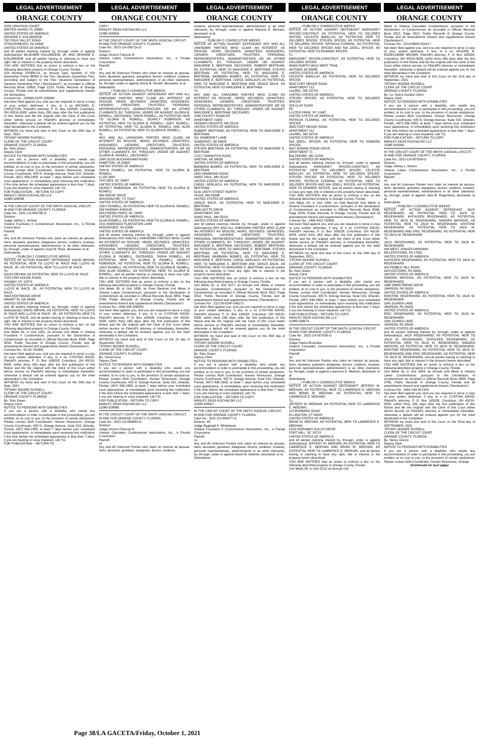LEGAL ADVERTISEMENT LEGAL ADVERTISEMENT LEGAL ADVERTISEMENT LEGAL ADVERTISEMENT LEGAL ADVERTISEMENT
ORANGE COUNTY
1028 LENA RUN COURT
WINTER HAVEN, FL 33880
UNITED STATES OF AMERICA
DENNISE E. KOLOMIZEW
792 POLK VALLEY ROAD
STROUDSBURG, PA 18360
UNITED STATES OF AMERICA
and all parties claiming interest by, through, under or against Defendant(s) WLADIMIR KOLOMIZEW, JR. AND DENNISE E. KOLOMIZEW, and all parties having or claiming to have any right, title or interest in the property herein described;
YOU ARE NOTIFIED that an action to enforce a lien on the following described property in Orange County, Florida:
VOI Number 220300-01, an Annual Type, Number of VOI Ownership Points 88000 in the Flex Vacations Ownership Plan, according and subject to the Flex Vacations Declaration of Vacation Ownership Plan ("Declaration"), as recorded in Official Records Book 10893, Page 1223, Public Records of Orange County, Florida and all amendments and supplements thereto the Declaration.
Contract No.: 220300-01PP-220300
has been filed against you; and you are required to serve a copy of your written defenses, if any, to it on MICHAEL E. CARLETON, Plaintiff's attorney, P. O. Box 165028, Columbus, OH 43216-5028, within thirty (30) days after the first publication of this Notice and file the original with the Clerk of this Court either before service on Plaintiff's attorney or immediately thereafter; otherwise a default will be entered against you for the relief demanded in the Complaint.
WITNESS my hand and seal of this Court on the 20th day of Sept., 2021.
TIFFANY MOORE RUSSELL
CLERK OF THE CIRCUIT COURT
ORANGE COUNTY, FLORIDA
By: Stan Green
Deputy Clerk
NOTICE TO PERSONS WITH DISABILITIES
If you are a person with a disability who needs any accommodation in order to participate in this proceeding, you are entitled, at no cost to you, to the provision of certain assistance. Please contact ADA Coordinator, Human Resources, Orange County Courthouse, 425 N. Orange Avenue, Suite 510, Orlando, Florida, (407) 836-2303, at least 7 days before your scheduled court appearance, or immediately upon receiving this notification if the time before the scheduled appearance is less than 7 days; if you are hearing or voice impaired, call 711.
FOR PUBLICATION – RETURN TO COPY:
MANLEY DEAS KOCHALSKI LLC
11080-928938
IN THE CIRCUIT COURT OF THE NINTH JUDICIAL CIRCUIT,
IN AND FOR ORANGE COUNTY, FLORIDA
Case No.: 2021-CA-006708-O
Division:
Judge Jeffrey L. Ashton
Vistana Fountains II Condominium Association, Inc., a Florida Corporation
Plaintiff,
vs.
Any and All Unknown Parties who claim an interest as spouse, heirs, devisees, grantees, assignees, lienors, creditors, trustees, personal representatives, administrators or as other claimants, by, through, under or against Lloyd W. Race, deceased, et al.
Defendants.
_______/ PUBLISH 2 CONSECUTIVE WEEKS
NOTICE OF ACTION AGAINST DEFENDANT DAVID MEHAN, AS POTENTIAL HEIR TO LLOYD W. RACE AND LLOYD W. RACE, JR., AS POTENTIAL HEIR TO LLOYD W. RACE
To:
DAVID MEHAN, AS POTENTIAL HEIR TO LLOYD W. RACE
7220 FISH HOUSE ROAD
GALWAY, NY 12074
UNITED STATES OF AMERICA
LLOYD W. RACE, JR., AS POTENTIAL HEIR TO LLOYD W. RACE
4964 KENTWOOD DRIVE
MARIETTA, GA 30068
UNITED STATES OF AMERICA
and all parties claiming interest by, through, under or against Defendant(s) DAVID MEHAN, AS POTENTIAL HEIR TO LLOYD W. RACE AND LLOYD W. RACE, JR., AS POTENTIAL HEIR TO LLOYD W. RACE, and all parties having or claiming to have any right, title or interest in the property herein described;
YOU ARE NOTIFIED that an action to enforce a lien on the following described property in Orange County, Florida:
Unit Week 49, in Unit 1651, an Annual Unit Week in Vistana Fountains II Condominium, pursuant to the Declaration of Condominium as recorded in Official Records Book 4598, Page 3299, Public Records of Orange County, Florida and all amendments thereof and supplements thereto ('Declaration')
Contract No.: 01-24-701806
has been filed against you; and you are required to serve a copy of your written defenses, if any, to it on CYNTHIA DAVID, Plaintiff's attorney, P. O. Box 165028, Columbus, OH 43216-5028, within thirty (30) days after the first publication of this Notice and file the original with the Clerk of this Court either before service on Plaintiff's attorney or immediately thereafter; otherwise a default will be entered against you for the relief demanded in the Complaint.
WITNESS my hand and seal of this Court on the 20th day of Sept, 2021.
TIFFANY MOORE RUSSELL
CLERK OF THE CIRCUIT COURT
ORANGE COUNTY, FLORIDA
By: Stan Green
Deputy Clerk
NOTICE TO PERSONS WITH DISABILITIES
If you are a person with a disability who needs any accommodation in order to participate in this proceeding, you are entitled, at no cost to you, to the provision of certain assistance. Please contact ADA Coordinator, Human Resources, Orange County Courthouse, 425 N. Orange Avenue, Suite 510, Orlando, Florida, (407) 836-2303, at least 7 days before your scheduled court appearance, or immediately upon receiving this notification if the time before the scheduled appearance is less than 7 days; if you are hearing or voice impaired, call 711.
FOR PUBLICATION – RETURN TO
ORANGE COUNTY
COPY:
MANLEY DEAS KOCHALSKI LLC
11080-928963
IN THE CIRCUIT COURT OF THE NINTH JUDICIAL CIRCUIT,
IN AND FOR ORANGE COUNTY, FLORIDA
Case No.: 2021-CA-006716-O
Division:
Judge Vincent Falcone III
Vistana Lakes Condominium Association, Inc., a Florida Corporation
Plaintiff,
vs.
Any and All Unknown Parties who claim an interest as spouse, heirs, devisees, grantees, assignees, lienors, creditors, trustees, personal representatives, administrators or as other claimants, by, through, under or against Gloria B. Rowell, deceased, et al.
Defendants.
_______/ PUBLISH 2 CONSECUTIVE WEEKS
NOTICE OF ACTION AGAINST DEFENDANT ANY AND ALL UNKNOWN PARTIES WHO CLAIM AN INTEREST AS SPOUSE, HEIRS, DEVISEES, GRANTEES, ASSIGNEES, LIENORS, CREDITORS, TRUSTEES, PERSONAL REPRESENTATIVES, ADMINISTRATORS OR AS OTHER CLAIMANTS, BY, THROUGH, UNDER OR AGAINST GLORIA B. ROWELL, DECEASED, TANYA ROWELL, AS POTENTIAL HEIR TO GLORIA B. ROWELL, DEARCY ROBINSON, AS POTENTIAL HEIR TO GLORIA B. ROWELL, JODY ROWELL, AS POTENTIAL HEIR TO GLORIA B. ROWELL AND ALAN ROWELL, AS POTENTIAL HEIR TO GLORIA B. ROWELL
To:
ANY AND ALL UNKNOWN PARTIES WHO CLAIM AN INTEREST AS SPOUSE, HEIRS, DEVISEES, GRANTEES, ASSIGNEES, LIENORS, CREDITORS, TRUSTEES, PERSONAL REPRESENTATIVES, ADMINISTRATORS OR AS OTHER CLAIMANTS, BY, THROUGH, UNDER OR AGAINST GLORIA B. ROWELL, DECEASED
1860 OLDE BUCKINGHAM ROAD
HAMPTON, VA 23669
UNITED STATES OF AMERICA
TANYA ROWELL, AS POTENTIAL HEIR TO GLORIA B. ROWELL
6 LEE WAY
TAYLORS, SC 29687
UNITED STATES OF AMERICA
DEARCY ROBINSON, AS POTENTIAL HEIR TO GLORIA B. ROWELL
860 REESE DRIVE
WAXAHACHIE, TX 75167
UNITED STATES OF AMERICA
JODY ROWELL, AS POTENTIAL HEIR TO GLORIA B. ROWELL
255 FAIRWAY AVENUE
SOUTHERN PINES, NC 28387
UNITED STATES OF AMERICA
ALAN ROWELL, AS POTENTIAL HEIR TO GLORIA B. ROWELL
2211 MARENGO PLANTATION LANE
WOODFORD, VA 22580
UNITED STATES OF AMERICA
and all parties claiming interest by, through, under or against Defendant(s) ANY AND ALL UNKNOWN PARTIES WHO CLAIM AN INTEREST AS SPOUSE, HEIRS, DEVISEES, GRANTEES, ASSIGNEES, LIENORS, CREDITORS, TRUSTEES, PERSONAL REPRESENTATIVES, ADMINISTRATORS OR AS OTHER CLAIMANTS, BY, THROUGH, UNDER OR AGAINST GLORIA B. ROWELL, DECEASED, TANYA ROWELL, AS POTENTIAL HEIR TO GLORIA B. ROWELL, DEARCY ROBINSON, AS POTENTIAL HEIR TO GLORIA B. ROWELL, JODY ROWELL, AS POTENTIAL HEIR TO GLORIA B. ROWELL AND ALAN ROWELL, AS POTENTIAL HEIR TO GLORIA B. ROWELL, and all parties having or claiming to have any right, title or interest in the property herein described;
YOU ARE NOTIFIED that an action to enforce a lien on the following described property in Orange County, Florida:
Unit Week 30, in Unit 1830, an Even Biennial Unit Week in Vistana Lakes Condominium, pursuant to the Declaration of Condominium as recorded in Official Records Book 4859, Page 3789, Public Records of Orange County, Florida and all amendments thereof and supplements thereto ('Declaration')
Contract No.: 1830-30E-808255
has been filed against you; and you are required to serve a copy of your written defenses, if any, to it on CYNTHIA DAVID, Plaintiff's attorney, P. O. Box 165028, Columbus, OH 43216-5028, within thirty (30) days after the first publication of this Notice and file the original with the Clerk of this Court either before service on Plaintiff's attorney or immediately thereafter; otherwise a default will be entered against you for the relief demanded in the Complaint.
WITNESS my hand and seal of this Court on the 22 day of September, 2021.
TIFFANY MOORE RUSSELL
CLERK OF THE CIRCUIT COURT
ORANGE COUNTY, FLORIDA
By: Yamini Azizi
Deputy Clerk
NOTICE TO PERSONS WITH DISABILITIES
If you are a person with a disability who needs any accommodation in order to participate in this proceeding, you are entitled, at no cost to you, to the provision of certain assistance. Please contact ADA Coordinator, Human Resources, Orange County Courthouse, 425 N. Orange Avenue, Suite 510, Orlando, Florida, (407) 836-2303, at least 7 days before your scheduled court appearance, or immediately upon receiving this notification if the time before the scheduled appearance is less than 7 days; if you are hearing or voice impaired, call 711.
FOR PUBLICATION – RETURN TO COPY:
MANLEY DEAS KOCHALSKI LLC
11080-928980
IN THE CIRCUIT COURT OF THE NINTH JUDICIAL CIRCUIT,
IN AND FOR ORANGE COUNTY, FLORIDA
Case No.: 2021-CA-006844-O
Division:
Judge Vincent Falcone III
Vistana Cascades Condominium Association, Inc., a Florida Corporation
Plaintiff,
vs.
Any and All Unknown Parties who claim an interest as spouse, heirs, devisees, grantees, assignees, lienors, creditors,
ORANGE COUNTY
trustees, personal representatives, administrators or as other claimants, by, through, under or against Marjorie E. Bertram, deceased, et al.
Defendants.
_______/ PUBLISH 2 CONSECUTIVE WEEKS
NOTICE OF ACTION AGAINST DEFENDANT ANY AND ALL UNKNOWN PARTIES WHO CLAIM AN INTEREST AS SPOUSE, HEIRS, DEVISEES, GRANTEES, ASSIGNEES, LIENORS, CREDITORS, TRUSTEES, PERSONAL REPRESENTATIVES, ADMINISTRATORS OR AS OTHER CLAIMANTS, BY, THROUGH, UNDER OR AGAINST MARJORIE E. BERTRAM, DECEASED, ROBERT BERTRAM, AS POTENTIAL HEIR TO MARJORIE E. BERTRAM, STEVEN BERTRAM, AS POTENTIAL HEIR TO MARJORIE E. BERTRAM, BARBARA BOWES, AS POTENTIAL HEIR TO MARJORIE E. BERTRAM, CAROL GERLACH, AS POTENTIAL HEIR TO MARJORIE E. BERTRAM AND GRACE BACK, AS POTENTIAL HEIR TO MARJORIE E. BERTRAM
To:
ANY AND ALL UNKNOWN PARTIES WHO CLAIM AN INTEREST AS SPOUSE, HEIRS, DEVISEES, GRANTEES, ASSIGNEES, LIENORS, CREDITORS, TRUSTEES, PERSONAL REPRESENTATIVES, ADMINISTRATORS OR AS OTHER CLAIMANTS, BY, THROUGH, UNDER OR AGAINST MARJORIE E. BERTRAM, DECEASED
1260 COUNTY ROAD EE
APARTMENT #1005
VADNAIS HEIGHTS, MN 55110
UNITED STATES OF AMERICA
ROBERT BERTRAM, AS POTENTIAL HEIR TO MARJORIE E. BERTRAM
511 SOMERSET LANE
SOMERSET, WI 54025
UNITED STATES OF AMERICA
STEVEN BERTRAM, AS POTENTIAL HEIR TO MARJORIE E. BERTRAM
17217 SAMANTHA ROAD
GRETNA, NE 68028
UNITED STATES OF AMERICA
BARBARA BOWES, AS POTENTIAL HEIR TO MARJORIE E. BERTRAM
1655 HAMMOND ROAD
SAINT PAUL, MN 55110
UNITED STATES OF AMERICA
CAROL GERLACH, AS POTENTIAL HEIR TO MARJORIE E. BERTRAM
6216 145TH STREET NORTH
HUGO, MN 55038
UNITED STATES OF AMERICA
GRACE BACK, AS POTENTIAL HEIR TO MARJORIE E. BERTRAM
2085 DOTTE DRIVE
APARTMENT 204
SAINT PAUL, MN 55110
UNITED STATES OF AMERICA
and all parties claiming interest by, through, under or against Defendant(s) ANY AND ALL UNKNOWN PARTIES WHO CLAIM AN INTEREST AS SPOUSE, HEIRS, DEVISEES, GRANTEES, ASSIGNEES, LIENORS, CREDITORS, TRUSTEES, PERSONAL REPRESENTATIVES, ADMINISTRATORS OR AS OTHER CLAIMANTS, BY, THROUGH, UNDER OR AGAINST MARJORIE E. BERTRAM, DECEASED, ROBERT BERTRAM, AS POTENTIAL HEIR TO MARJORIE E. BERTRAM, STEVEN BERTRAM, AS POTENTIAL HEIR TO MARJORIE E. BERTRAM, BARBARA BOWES, AS POTENTIAL HEIR TO MARJORIE E. BERTRAM, CAROL GERLACH, AS POTENTIAL HEIR TO MARJORIE E. BERTRAM AND GRACE BACK, AS POTENTIAL HEIR TO MARJORIE E. BERTRAM, and all parties having or claiming to have any right, title or interest in the property herein described;
YOU ARE NOTIFIED that an action to enforce a lien on the following described property in Orange County, Florida:
Unit Week 02, in Unit 2117, an Annual Unit Week in Vistana Cascades Condominium, pursuant to the Declaration of Condominium as recorded in Official Records Book 5312, Page 2312, Public Records of Orange County, Florida and all amendments thereof and supplements thereto ('Declaration')
Contract No.: 211718-02AP-046272
has been filed against you; and you are required to serve a copy of your written defenses, if any, to it on CYNTHIA DAVID, Plaintiff's attorney, P. O. Box 165028, Columbus, OH 43216-5028, within thirty (30) days after the first publication of this Notice and file the original with the Clerk of this Court either before service on Plaintiff's attorney or immediately thereafter; otherwise a default will be entered against you for the relief demanded in the Complaint.
WITNESS my hand and seal of this Court on the 24th day of September, 2021.
TIFFANY MOORE RUSSELL
CLERK OF THE CIRCUIT COURT
ORANGE COUNTY, FLORIDA
By: Stan Green
Deputy Clerk
NOTICE TO PERSONS WITH DISABILITIES
If you are a person with a disability who needs any accommodation in order to participate in this proceeding, you are entitled, at no cost to you, to the provision of certain assistance. Please contact ADA Coordinator, Human Resources, Orange County Courthouse, 425 N. Orange Avenue, Suite 510, Orlando, Florida, (407) 836-2303, at least 7 days before your scheduled court appearance, or immediately upon receiving this notification if the time before the scheduled appearance is less than 7 days; if you are hearing or voice impaired, call 711.
FOR PUBLICATION – RETURN TO COPY:
MANLEY DEAS KOCHALSKI LLC
11080-928967
IN THE CIRCUIT COURT OF THE NINTH JUDICIAL CIRCUIT,
IN AND FOR ORANGE COUNTY, FLORIDA
Case No.: 2021-CA-006977-O
Division: 40
Judge Reginald K. Whitehead
Vistana Fountains II Condominium Association, Inc., a Florida Corporation
Plaintiff,
vs.
Any and All Unknown Parties who claim an interest as spouse, heirs, devisees, grantees, assignees, lienors, creditors, trustees, personal representatives, administrators or as other claimants, by, through, under or against David M. Gardner, deceased, et al.
Defendants.
ORANGE COUNTY
_______/ PUBLISH 2 CONSECUTIVE WEEKS
NOTICE OF ACTION AGAINST DEFENDANT MARGARET SPICER-CHESTNUT, AS POTENTIAL HEIR TO DELORES SPICER, CELESTE BARCLAY, AS POTENTIAL HEIR TO DELORES SPICER, STEVEN SPICER, AS POTENTIAL HEIR TO DELORES SPICER, PATRICIA FLEMING, AS POTENTIAL HEIR TO DELORES SPICER AND NIA ODELL SPICER, AS POTENTIAL HEIR TO EDWARD SPICER
To:
MARGARET SPICER-CHESTNUT, AS POTENTIAL HEIR TO DELORES SPICER
40963 NORTH WILD WEST TRAIL
ANTHEM, AZ 85086
UNITED STATES OF AMERICA
CELESTE BARCLAY, AS POTENTIAL HEIR TO DELORES SPICER
3565 FORT MEADE ROAD
APARTMENT 212
LAUREL, MD 20724
UNITED STATES OF AMERICA
STEVEN SPICER, AS POTENTIAL HEIR TO DELORES SPICER
203 CLAY ROAD
PE
ULSTER PARK, NY 12487
UNITED STATES OF AMERICA
PATRICIA FLEMING, AS POTENTIAL HEIR TO DELORES SPICER
3565 FORT MEADE ROAD
APARTMENT 212
LAUREL, MD 20724
UNITED STATES OF AMERICA
NIA ODELL SPICER, AS POTENTIAL HEIR TO EDWARD SPICER
6607 BONNIE RIDGE DRIVE
APARTMENT T1
BALTIMORE, MD 21209
UNITED STATES OF AMERICA
and all parties claiming interest by, through, under or against Defendant(s) MARGARET SPICER-CHESTNUT, AS POTENTIAL HEIR TO DELORES SPICER, CELESTE BARCLAY, AS POTENTIAL HEIR TO DELORES SPICER, STEVEN SPICER, AS POTENTIAL HEIR TO DELORES SPICER, PATRICIA FLEMING, AS POTENTIAL HEIR TO DELORES SPICER AND NIA ODELL SPICER, AS POTENTIAL HEIR TO EDWARD SPICER, and all parties having or claiming to have any right, title or interest in the property herein described;
YOU ARE NOTIFIED that an action to enforce a lien on the following described property in Orange County, Florida:
Unit Week 49, in Unit 1490, an Odd Biennial Unit Week in Vistana Fountains II Condominium, pursuant to the Declaration of Condominium as recorded in Official Records Book 4598, Page 3299, Public Records of Orange County, Florida and all amendments thereof and supplements thereto ('Declaration')
Contract No.: 1490-49O-710896
has been filed against you; and you are required to serve a copy of your written defenses, if any, to it on CYNTHIA DAVID, Plaintiff's attorney, P. O. Box 165028, Columbus, OH 43216-5028, within thirty (30) days after the first publication of this Notice and file the original with the Clerk of this Court either before service on Plaintiff's attorney or immediately thereafter; otherwise a default will be entered against you for the relief demanded in the Complaint.
WITNESS my hand and seal of this Court on the 24th day of September, 2021.
TIFFANY MOORE RUSSELL
CLERK OF THE CIRCUIT COURT
ORANGE COUNTY, FLORIDA
By: Stan Green
Deputy Clerk
NOTICE TO PERSONS WITH DISABILITIES
If you are a person with a disability who needs any accommodation in order to participate in this proceeding, you are entitled, at no cost to you, to the provision of certain assistance. Please contact ADA Coordinator, Human Resources, Orange County Courthouse, 425 N. Orange Avenue, Suite 510, Orlando, Florida, (407) 836-2303, at least 7 days before your scheduled court appearance, or immediately upon receiving this notification if the time before the scheduled appearance is less than 7 days; if you are hearing or voice impaired, call 711.
FOR PUBLICATION – RETURN TO COPY:
MANLEY DEAS KOCHALSKI LLC
11080-928974
IN THE CIRCUIT COURT OF THE NINTH JUDICIAL CIRCUIT,
IN AND FOR ORANGE COUNTY, FLORIDA
Case No.: 2021-CA-007028-O
Division:
Judge Paetra Brownlee
Vistana Cascades Condominium Association, Inc., a Florida Corporation
Plaintiff,
vs.
Any and All Unknown Parties who claim an interest as spouse, heirs, devisees, grantees, assignees, lienors, creditors, trustees, personal representatives, administrators or as other claimants, by, through, under or against Lawrence E. Meehan, deceased, et al.
Defendants.
_______/ PUBLISH 2 CONSECUTIVE WEEKS
NOTICE OF ACTION AGAINST DEFENDANT JEFFERY M. MEEHAN, AS POTENTIAL HEIR TO LAWRENCE E. MEEHAN AND BRIAN M. MEEHAN, AS POTENTIAL HEIR TO LAWRENCE E. MEEHAN
To:
JEFFERY M. MEEHAN, AS POTENTIAL HEIR TO LAWRENCE E. MEEHAN
115 BURBANK ROAD
ELLINGTON, CT 06029
UNITED STATES OF AMERICA
BRIAN M. MEEHAN, AS POTENTIAL HEIR TO LAWRENCE E. MEEHAN
1313 HIDEAWAY GULCH DRIVE
FORT MILL, SC 29715
UNITED STATES OF AMERICA
and all parties claiming interest by, through, under or against Defendant(s) JEFFERY M. MEEHAN, AS POTENTIAL HEIR TO LAWRENCE E. MEEHAN AND BRIAN M. MEEHAN, AS POTENTIAL HEIR TO LAWRENCE E. MEEHAN, and all parties having or claiming to have any right, title or interest in the property herein described;
YOU ARE NOTIFIED that an action to enforce a lien on the following described property in Orange County, Florida:
Unit Week 08, in Unit 2213, an Annual Unit
ORANGE COUNTY
Week in Vistana Cascades Condominium, pursuant to the Declaration of Condominium as recorded in Official Records Book 5312, Page 2312, Public Records of Orange County, Florida and all amendments thereof and supplements thereto ('Declaration')
Contract No.: 2213-08AO-001617
has been filed against you; and you are required to serve a copy of your written defenses, if any, to it on VALERIE N. EDGECOMBE BROWN, Plaintiff's attorney, P. O. Box 165028, Columbus, OH 43216-5028, within thirty (30) days after the first publication of this Notice and file the original with the Clerk of this Court either before service on Plaintiff's attorney or immediately thereafter; otherwise a default will be entered against you for the relief demanded in the Complaint.
WITNESS my hand and seal of this Court on the 21st day of September, 2021.
TIFFANY MOORE RUSSELL
CLERK OF THE CIRCUIT COURT
ORANGE COUNTY, FLORIDA
By: Liz Yanira Gordian Olmo
Deputy Clerk
NOTICE TO PERSONS WITH DISABILITIES
If you are a person with a disability who needs any accommodation in order to participate in this proceeding, you are entitled, at no cost to you, to the provision of certain assistance. Please contact ADA Coordinator, Human Resources, Orange County Courthouse, 425 N. Orange Avenue, Suite 510, Orlando, Florida, (407) 836-2303, at least 7 days before your scheduled court appearance, or immediately upon receiving this notification if the time before the scheduled appearance is less than 7 days; if you are hearing or voice impaired, call 711.
FOR PUBLICATION – RETURN TO COPY:
MANLEY DEAS KOCHALSKI LLC
11080-928956
IN THE CIRCUIT COURT OF THE NINTH JUDICIAL CIRCUIT,
IN AND FOR ORANGE COUNTY, FLORIDA
Case No.: 2021-CA-007093-O
Division:
Judge Jeffrey L. Ashton
Vistana Lakes Condominium Association, Inc., a Florida Corporation
Plaintiff,
vs.
Any and All Unknown Parties who claim an interest as spouse, heirs, devisees, grantees, assignees, lienors, creditors, trustees, personal representatives, administrators or as other claimants, by, through, under or against Jack M. Regenhard, deceased, et al.
Defendants.
_______/ PUBLISH 2 CONSECUTIVE WEEKS
NOTICE OF ACTION AGAINST DEFENDANT JACK REGENHARD, AS POTENTIAL HEIR TO JACK M. REGENHARD, KATHLEEN REGENHARD, AS POTENTIAL HEIR TO JACK M. REGENHARD, SANDRA WATKINS, AS POTENTIAL HEIR TO JACK M. REGENHARD, KRISTINE REGENHARD, AS POTENTIAL HEIR TO JACK M. REGENHARD AND ERIC REGENHARD, AS POTENTIAL HEIR TO JACK M. REGENHARD
To:
JACK REGENHARD, AS POTENTIAL HEIR TO JACK M. REGENHARD
334 WEST JUNIATA PARKWAY
MILLERSTOWN, PA 17062
UNITED STATES OF AMERICA
KATHLEEN REGENHARD, AS POTENTIAL HEIR TO JACK M. REGENHARD
424 PEBBLE HILL ROAD
DOYLESTOWN, PA 18901
UNITED STATES OF AMERICA
SANDRA WATKINS, AS POTENTIAL HEIR TO JACK M. REGENHARD
1480 SWEETBRIAR DRIVE
JAMISON, PA 18929
UNITED STATES OF AMERICA
KRISTINE REGENHARD, AS POTENTIAL HEIR TO JACK M. REGENHARD
1941 GUINEA LANE
JAMISON, PA 18929
UNITED STATES OF AMERICA
ERIC REGENHARD, AS POTENTIAL HEIR TO JACK M. REGENHARD
1941 GUINEA LANE
JAMISON, PA 18929
UNITED STATES OF AMERICA
and all parties claiming interest by, through, under or against Defendant(s) JACK REGENHARD, AS POTENTIAL HEIR TO JACK M. REGENHARD, KATHLEEN REGENHARD, AS POTENTIAL HEIR TO JACK M. REGENHARD, SANDRA WATKINS, AS POTENTIAL HEIR TO JACK M. REGENHARD, KRISTINE REGENHARD, AS POTENTIAL HEIR TO JACK M. REGENHARD AND ERIC REGENHARD, AS POTENTIAL HEIR TO JACK M. REGENHARD, and all parties having or claiming to have any right, title or interest in the property herein described;
YOU ARE NOTIFIED that an action to enforce a lien on the following described property in Orange County, Florida:
Unit Week 16, in Unit 1864, an Annual Unit Week in Vistana Lakes Condominium, pursuant to the Declaration of Condominium as recorded in Official Records Book 4859, Page 3789, Public Records of Orange County, Florida and all amendments thereof and supplements thereto ('Declaration')
Contract No.: 1864-16A-817420
has been filed against you; and you are required to serve a copy of your written defenses, if any, to it on CYNTHIA DAVID, Plaintiff's attorney, P. O. Box 165028, Columbus, OH 43216-5028, within thirty (30) days after the first publication of this Notice and file the original with the Clerk of this Court either before service on Plaintiff's attorney or immediately thereafter; otherwise a default will be entered against you for the relief demanded in the Complaint.
WITNESS my hand and seal of this Court on the 22nd day of SEPTEMBER, 2021.
TIFFANY MOORE RUSSELL
CLERK OF THE CIRCUIT COURT
ORANGE COUNTY, FLORIDA
By: Nancy Garcia
Deputy Clerk
NOTICE TO PERSONS WITH DISABILITIES
If you are a person with a disability who needs any accommodation in order to participate in this proceeding, you are entitled, at no cost to you, to the provision of certain assistance. Please contact ADA Coordinator, Human Resources, Orange
(Continued on next page)
Page 38/LA GACETA/Friday, October 1, 2021